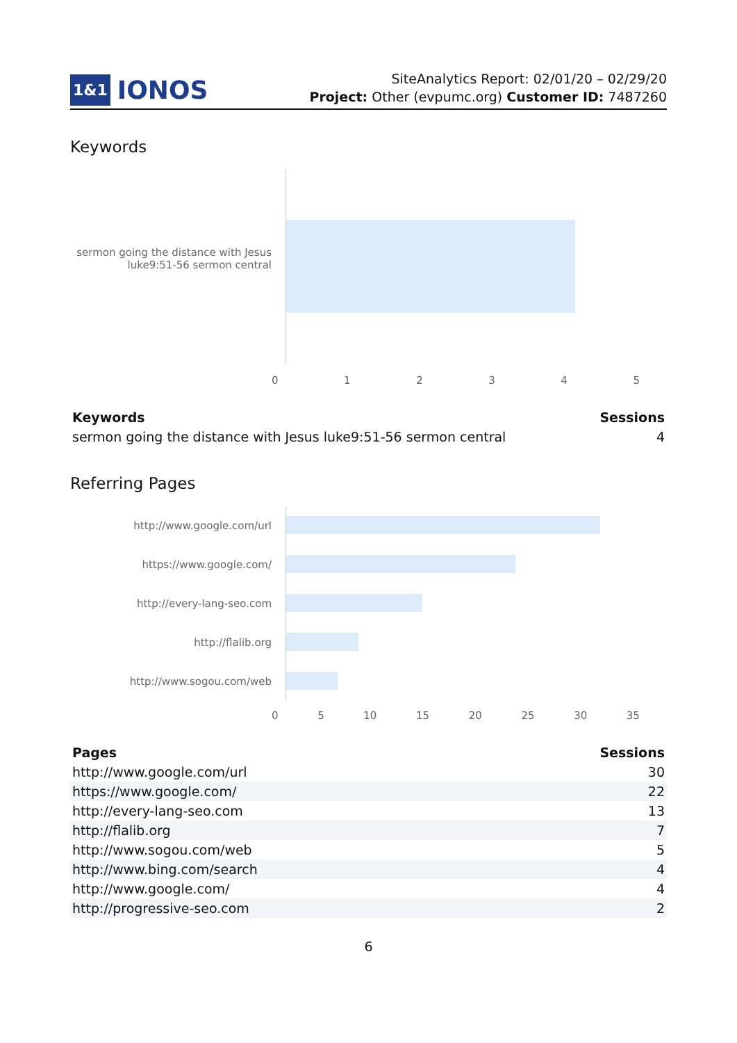1&1 IONOS
SiteAnalytics Report: 02/01/20 – 02/29/20
Project: Other (evpumc.org) Customer ID: 7487260
Keywords
sermon going the distance with Jesus luke9:51-56 sermon central
012345
| Keywords | Sessions |
| --- | --- |
| sermon going the distance with Jesus luke9:51-56 sermon central | 4 |
Referring Pages
http://www.google.com/url
https://www.google.com/
http://every-lang-seo.com
http://flalib.org
http://www.sogou.com/web
05 10 15 20 25 30 35
| Pages | Sessions |
| --- | --- |
| http://www.google.com/url | 30 |
| https://www.google.com/ | 22 |
| http://every-lang-seo.com | 13 |
| http://flalib.org | 7 |
| http://www.sogou.com/web | 5 |
| http://www.bing.com/search | 4 |
| http://www.google.com/ | 4 |
| http://progressive-seo.com | 2 |
6